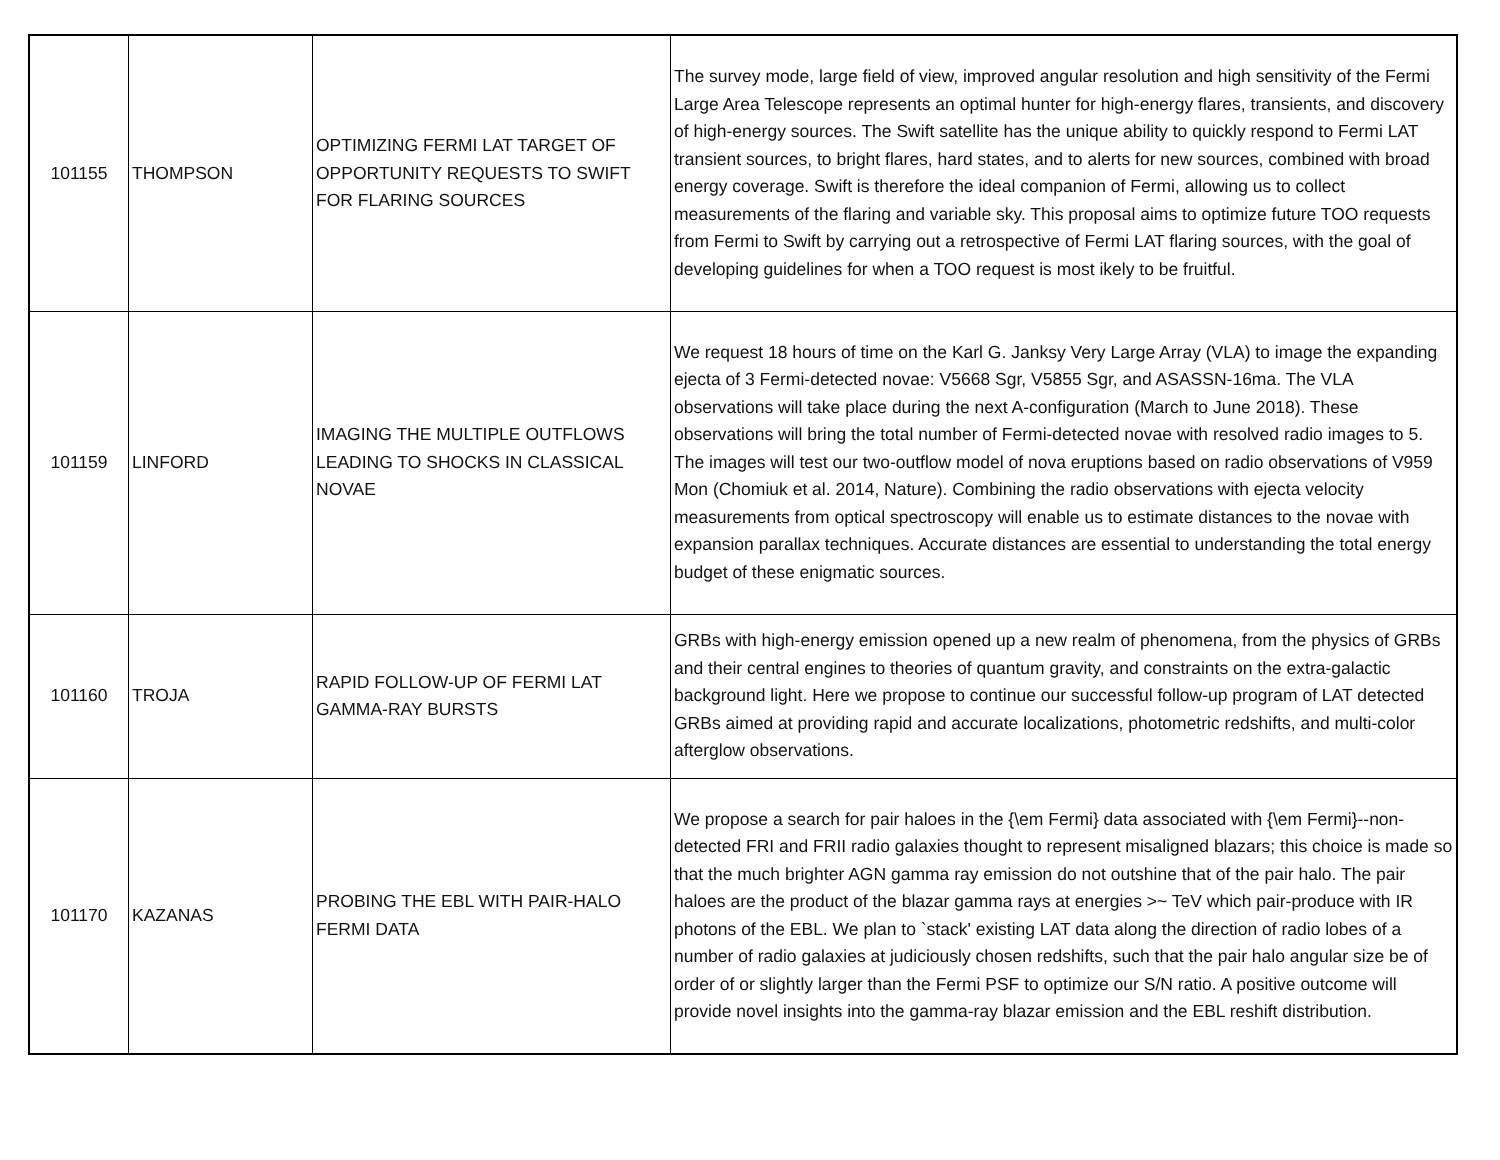| 101155 | THOMPSON | OPTIMIZING FERMI LAT TARGET OF OPPORTUNITY REQUESTS TO SWIFT FOR FLARING SOURCES | The survey mode, large field of view, improved angular resolution and high sensitivity of the Fermi Large Area Telescope represents an optimal hunter for high-energy flares, transients, and discovery of high-energy sources. The Swift satellite has the unique ability to quickly respond to Fermi LAT transient sources, to bright flares, hard states, and to alerts for new sources, combined with broad energy coverage. Swift is therefore the ideal companion of Fermi, allowing us to collect measurements of the flaring and variable sky. This proposal aims to optimize future TOO requests from Fermi to Swift by carrying out a retrospective of Fermi LAT flaring sources, with the goal of developing guidelines for when a TOO request is most ikely to be fruitful. |
| 101159 | LINFORD | IMAGING THE MULTIPLE OUTFLOWS LEADING TO SHOCKS IN CLASSICAL NOVAE | We request 18 hours of time on the Karl G. Janksy Very Large Array (VLA) to image the expanding ejecta of 3 Fermi-detected novae: V5668 Sgr, V5855 Sgr, and ASASSN-16ma. The VLA observations will take place during the next A-configuration (March to June 2018). These observations will bring the total number of Fermi-detected novae with resolved radio images to 5. The images will test our two-outflow model of nova eruptions based on radio observations of V959 Mon (Chomiuk et al. 2014, Nature). Combining the radio observations with ejecta velocity measurements from optical spectroscopy will enable us to estimate distances to the novae with expansion parallax techniques. Accurate distances are essential to understanding the total energy budget of these enigmatic sources. |
| 101160 | TROJA | RAPID FOLLOW-UP OF FERMI LAT GAMMA-RAY BURSTS | GRBs with high-energy emission opened up a new realm of phenomena, from the physics of GRBs and their central engines to theories of quantum gravity, and constraints on the extra-galactic background light. Here we propose to continue our successful follow-up program of LAT detected GRBs aimed at providing rapid and accurate localizations, photometric redshifts, and multi-color afterglow observations. |
| 101170 | KAZANAS | PROBING THE EBL WITH PAIR-HALO FERMI DATA | We propose a search for pair haloes in the {\em Fermi} data associated with {\em Fermi}--non-detected FRI and FRII radio galaxies thought to represent misaligned blazars; this choice is made so that the much brighter AGN gamma ray emission do not outshine that of the pair halo. The pair haloes are the product of the blazar gamma rays at energies >~ TeV which pair-produce with IR photons of the EBL. We plan to `stack' existing LAT data along the direction of radio lobes of a number of radio galaxies at judiciously chosen redshifts, such that the pair halo angular size be of order of or slightly larger than the Fermi PSF to optimize our S/N ratio. A positive outcome will provide novel insights into the gamma-ray blazar emission and the EBL reshift distribution. |